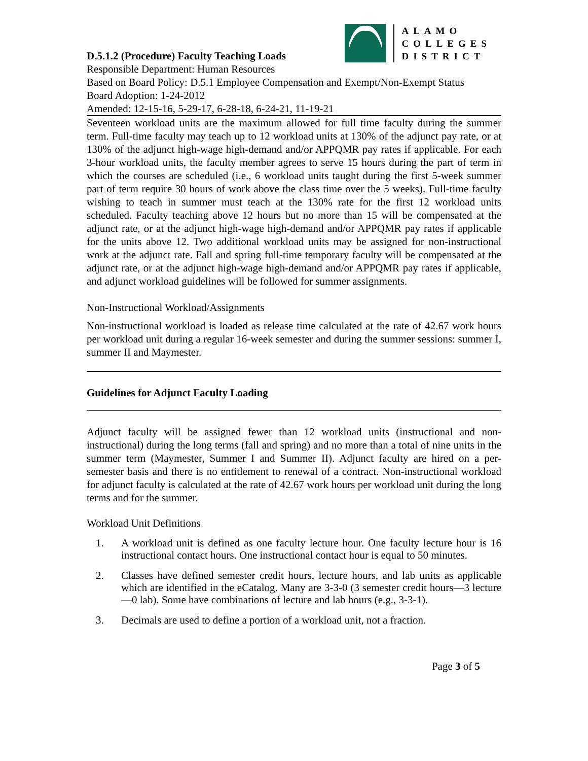D.5.1.2 (Procedure) Faculty Teaching Loads
ALAMO
COLLEGES
DISTRICT
Responsible Department: Human Resources
Based on Board Policy: D.5.1 Employee Compensation and Exempt/Non-Exempt Status
Board Adoption: 1-24-2012
Amended: 12-15-16, 5-29-17, 6-28-18, 6-24-21, 11-19-21
Seventeen workload units are the maximum allowed for full time faculty during the summer term. Full-time faculty may teach up to 12 workload units at 130% of the adjunct pay rate, or at 130% of the adjunct high-wage high-demand and/or APPQMR pay rates if applicable. For each 3-hour workload units, the faculty member agrees to serve 15 hours during the part of term in which the courses are scheduled (i.e., 6 workload units taught during the first 5-week summer part of term require 30 hours of work above the class time over the 5 weeks). Full-time faculty wishing to teach in summer must teach at the 130% rate for the first 12 workload units scheduled. Faculty teaching above 12 hours but no more than 15 will be compensated at the adjunct rate, or at the adjunct high-wage high-demand and/or APPQMR pay rates if applicable for the units above 12. Two additional workload units may be assigned for non-instructional work at the adjunct rate. Fall and spring full-time temporary faculty will be compensated at the adjunct rate, or at the adjunct high-wage high-demand and/or APPQMR pay rates if applicable, and adjunct workload guidelines will be followed for summer assignments.
Non-Instructional Workload/Assignments
Non-instructional workload is loaded as release time calculated at the rate of 42.67 work hours per workload unit during a regular 16-week semester and during the summer sessions: summer I, summer II and Maymester.
Guidelines for Adjunct Faculty Loading
Adjunct faculty will be assigned fewer than 12 workload units (instructional and non-instructional) during the long terms (fall and spring) and no more than a total of nine units in the summer term (Maymester, Summer I and Summer II). Adjunct faculty are hired on a per- semester basis and there is no entitlement to renewal of a contract. Non-instructional workload for adjunct faculty is calculated at the rate of 42.67 work hours per workload unit during the long terms and for the summer.
Workload Unit Definitions
1. A workload unit is defined as one faculty lecture hour. One faculty lecture hour is 16 instructional contact hours. One instructional contact hour is equal to 50 minutes.
2. Classes have defined semester credit hours, lecture hours, and lab units as applicable which are identified in the eCatalog. Many are 3-3-0 (3 semester credit hours—3 lecture—0 lab). Some have combinations of lecture and lab hours (e.g., 3-3-1).
3. Decimals are used to define a portion of a workload unit, not a fraction.
Page 3 of 5